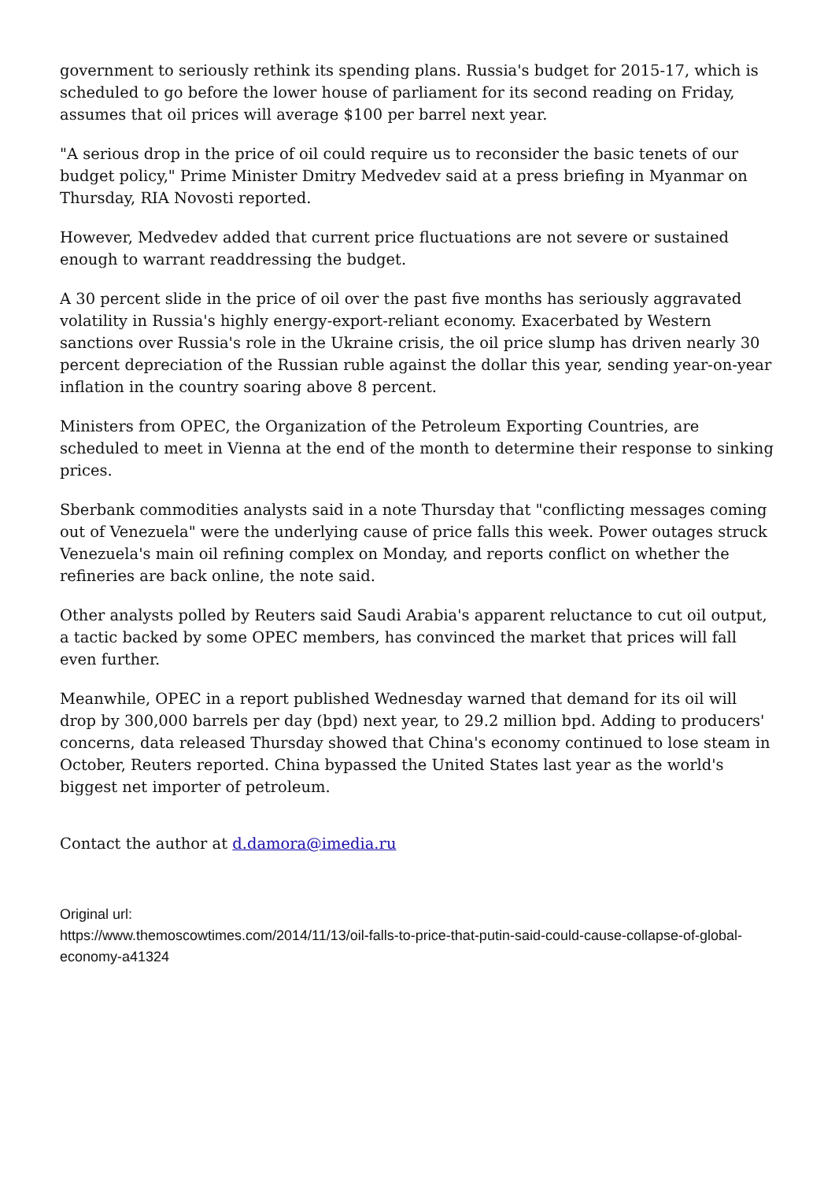government to seriously rethink its spending plans. Russia's budget for 2015-17, which is scheduled to go before the lower house of parliament for its second reading on Friday, assumes that oil prices will average $100 per barrel next year.
"A serious drop in the price of oil could require us to reconsider the basic tenets of our budget policy," Prime Minister Dmitry Medvedev said at a press briefing in Myanmar on Thursday, RIA Novosti reported.
However, Medvedev added that current price fluctuations are not severe or sustained enough to warrant readdressing the budget.
A 30 percent slide in the price of oil over the past five months has seriously aggravated volatility in Russia's highly energy-export-reliant economy. Exacerbated by Western sanctions over Russia's role in the Ukraine crisis, the oil price slump has driven nearly 30 percent depreciation of the Russian ruble against the dollar this year, sending year-on-year inflation in the country soaring above 8 percent.
Ministers from OPEC, the Organization of the Petroleum Exporting Countries, are scheduled to meet in Vienna at the end of the month to determine their response to sinking prices.
Sberbank commodities analysts said in a note Thursday that "conflicting messages coming out of Venezuela" were the underlying cause of price falls this week. Power outages struck Venezuela's main oil refining complex on Monday, and reports conflict on whether the refineries are back online, the note said.
Other analysts polled by Reuters said Saudi Arabia's apparent reluctance to cut oil output, a tactic backed by some OPEC members, has convinced the market that prices will fall even further.
Meanwhile, OPEC in a report published Wednesday warned that demand for its oil will drop by 300,000 barrels per day (bpd) next year, to 29.2 million bpd. Adding to producers' concerns, data released Thursday showed that China's economy continued to lose steam in October, Reuters reported. China bypassed the United States last year as the world's biggest net importer of petroleum.
Contact the author at d.damora@imedia.ru
Original url:
https://www.themoscowtimes.com/2014/11/13/oil-falls-to-price-that-putin-said-could-cause-collapse-of-global-economy-a41324